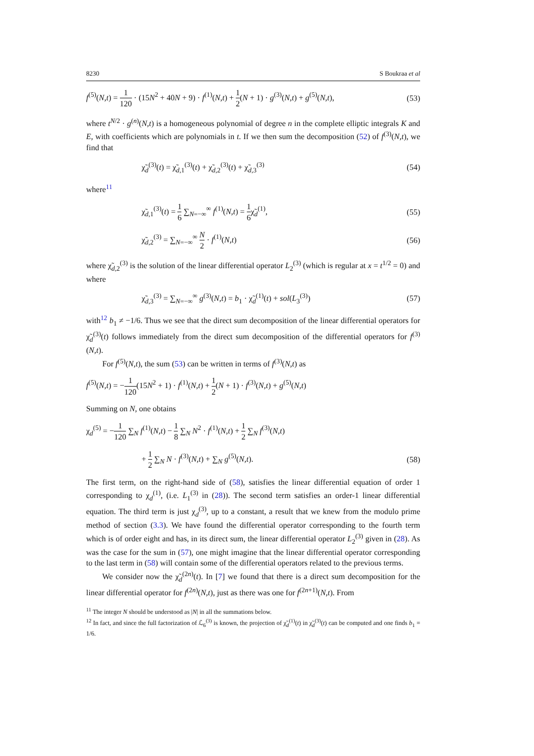8230 S Boukraa et al
f<sup>(5)</sup>(N,t) = 1 120 · (15N<sup>2</sup> + 40N + 9) · f<sup>(1)</sup>(N,t) + 1 2(N + 1) · g<sup>(3)</sup>(N,t) + g<sup>(5)</sup>(N,t), (53)
where t<sup>N/2</sup> · g<sup>(n)</sup>(N,t) is a homogeneous polynomial of degree n in the complete elliptic integrals K and E, with coefficients which are polynomials in t. If we then sum the decomposition (52) of f<sup>(3)</sup>(N,t), we find that
χ̃<sub>d</sub><sup>(3)</sup>(t) = χ̃<sub>d,1</sub><sup>(3)</sup>(t) + χ̃<sub>d,2</sub><sup>(3)</sup>(t) + χ̃<sub>d,3</sub><sup>(3)</sup> (54)
where<sup>11</sup>
χ̃<sub>d,1</sub><sup>(3)</sup>(t) = 1 6 ∑<sub>N=−∞</sub><sup>∞</sup> f<sup>(1)</sup>(N,t) = 1 6χ̃<sub>d</sub><sup>(1)</sup>, (55)
χ̃<sub>d,2</sub><sup>(3)</sup> = ∑<sub>N=−∞</sub><sup>∞</sup> N 2 · f<sup>(1)</sup>(N,t) (56)
where χ̃<sub>d,2</sub><sup>(3)</sup> is the solution of the linear differential operator L<sub>2</sub><sup>(3)</sup> (which is regular at x = t<sup>1/2</sup> = 0) and where
χ̃<sub>d,3</sub><sup>(3)</sup> = ∑<sub>N=−∞</sub><sup>∞</sup> g<sup>(3)</sup>(N,t) = b<sub>1</sub> · χ̃<sub>d</sub><sup>(1)</sup>(t) + sol(L<sub>3</sub><sup>(3)</sup>) (57)
with<sup>12</sup> b<sub>1</sub> ≠ −1/6. Thus we see that the direct sum decomposition of the linear differential operators for χ̃<sub>d</sub><sup>(3)</sup>(t) follows immediately from the direct sum decomposition of the differential operators for f<sup>(3)</sup>(N,t).
For f<sup>(5)</sup>(N,t), the sum (53) can be written in terms of f<sup>(3)</sup>(N,t) as
f<sup>(5)</sup>(N,t) = −1 120(15N<sup>2</sup> + 1) · f<sup>(1)</sup>(N,t) + 1 2(N + 1) · f<sup>(3)</sup>(N,t) + g<sup>(5)</sup>(N,t)
Summing on N, one obtains
χ<sub>d</sub><sup>(5)</sup> = −1 120 ∑<sub>N</sub> f<sup>(1)</sup>(N,t) − 1 8 ∑<sub>N</sub> N<sup>2</sup> · f<sup>(1)</sup>(N,t) + 1 2 ∑<sub>N</sub> f<sup>(3)</sup>(N,t)
+ 1 2 ∑<sub>N</sub> N · f<sup>(3)</sup>(N,t) + ∑<sub>N</sub> g<sup>(5)</sup>(N,t). (58)
The first term, on the right-hand side of (58), satisfies the linear differential equation of order 1 corresponding to χ<sub>d</sub><sup>(1)</sup>, (i.e. L<sub>1</sub><sup>(3)</sup> in (28)). The second term satisfies an order-1 linear differential equation. The third term is just χ<sub>d</sub><sup>(3)</sup>, up to a constant, a result that we knew from the modulo prime method of section (3.3). We have found the differential operator corresponding to the fourth term which is of order eight and has, in its direct sum, the linear differential operator L<sub>2</sub><sup>(3)</sup> given in (28). As was the case for the sum in (57), one might imagine that the linear differential operator corresponding to the last term in (58) will contain some of the differential operators related to the previous terms.
We consider now the χ̃<sub>d</sub><sup>(2n)</sup>(t). In [7] we found that there is a direct sum decomposition for the linear differential operator for f<sup>(2n)</sup>(N,t), just as there was one for f<sup>(2n+1)</sup>(N,t). From
<sup>11</sup> The integer N should be understood as |N| in all the summations below.
<sup>12</sup> In fact, and since the full factorization of ℒ<sub>6</sub><sup>(3)</sup> is known, the projection of χ̃<sub>d</sub><sup>(1)</sup>(t) in χ̃<sub>d</sub><sup>(3)</sup>(t) can be computed and one finds b<sub>1</sub> = 1/6.